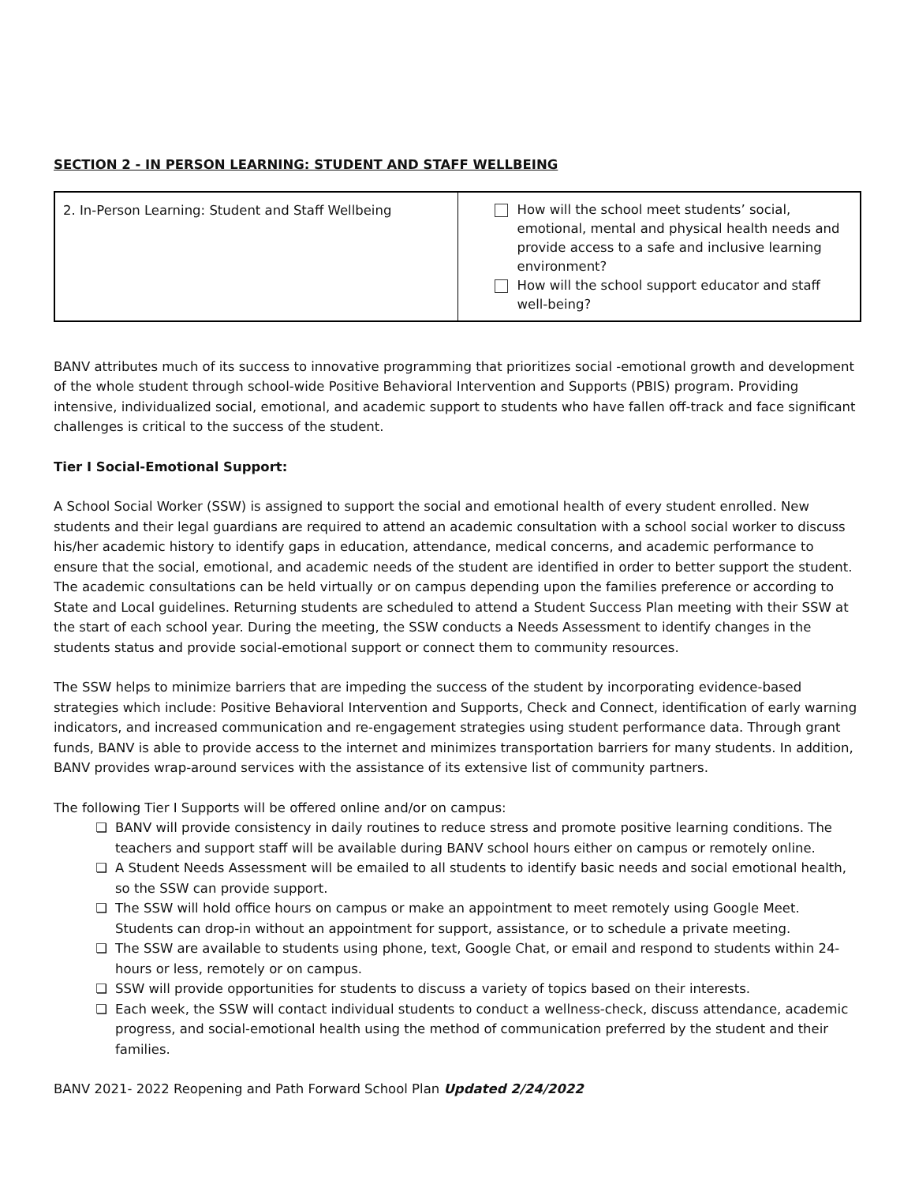SECTION 2 - IN PERSON LEARNING: STUDENT AND STAFF WELLBEING
| 2. In-Person Learning: Student and Staff Wellbeing | How will the school meet students’ social, emotional, mental and physical health needs and provide access to a safe and inclusive learning environment? How will the school support educator and staff well-being? |
BANV attributes much of its success to innovative programming that prioritizes social -emotional growth and development of the whole student through school-wide Positive Behavioral Intervention and Supports (PBIS) program. Providing intensive, individualized social, emotional, and academic support to students who have fallen off-track and face significant challenges is critical to the success of the student.
Tier I Social-Emotional Support:
A School Social Worker (SSW) is assigned to support the social and emotional health of every student enrolled. New students and their legal guardians are required to attend an academic consultation with a school social worker to discuss his/her academic history to identify gaps in education, attendance, medical concerns, and academic performance to ensure that the social, emotional, and academic needs of the student are identified in order to better support the student. The academic consultations can be held virtually or on campus depending upon the families preference or according to State and Local guidelines. Returning students are scheduled to attend a Student Success Plan meeting with their SSW at the start of each school year. During the meeting, the SSW conducts a Needs Assessment to identify changes in the students status and provide social-emotional support or connect them to community resources.
The SSW helps to minimize barriers that are impeding the success of the student by incorporating evidence-based strategies which include: Positive Behavioral Intervention and Supports, Check and Connect, identification of early warning indicators, and increased communication and re-engagement strategies using student performance data. Through grant funds, BANV is able to provide access to the internet and minimizes transportation barriers for many students. In addition, BANV provides wrap-around services with the assistance of its extensive list of community partners.
The following Tier I Supports will be offered online and/or on campus:
❏ BANV will provide consistency in daily routines to reduce stress and promote positive learning conditions. The teachers and support staff will be available during BANV school hours either on campus or remotely online.
❏ A Student Needs Assessment will be emailed to all students to identify basic needs and social emotional health, so the SSW can provide support.
❏ The SSW will hold office hours on campus or make an appointment to meet remotely using Google Meet. Students can drop-in without an appointment for support, assistance, or to schedule a private meeting.
❏ The SSW are available to students using phone, text, Google Chat, or email and respond to students within 24-hours or less, remotely or on campus.
❏ SSW will provide opportunities for students to discuss a variety of topics based on their interests.
❏ Each week, the SSW will contact individual students to conduct a wellness-check, discuss attendance, academic progress, and social-emotional health using the method of communication preferred by the student and their families.
BANV 2021- 2022 Reopening and Path Forward School Plan Updated 2/24/2022